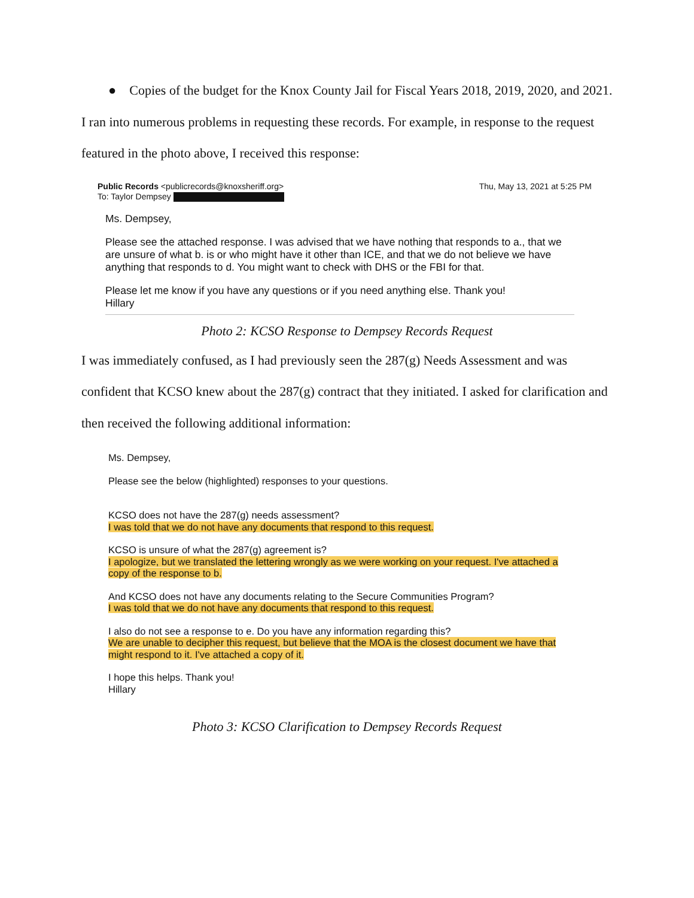● Copies of the budget for the Knox County Jail for Fiscal Years 2018, 2019, 2020, and 2021.
I ran into numerous problems in requesting these records. For example, in response to the request featured in the photo above, I received this response:
Public Records <publicrecords@knoxsheriff.org>
To: Taylor Dempsey
Thu, May 13, 2021 at 5:25 PM
Ms. Dempsey,
Please see the attached response. I was advised that we have nothing that responds to a., that we are unsure of what b. is or who might have it other than ICE, and that we do not believe we have anything that responds to d. You might want to check with DHS or the FBI for that.
Please let me know if you have any questions or if you need anything else. Thank you!
Hillary
Photo 2: KCSO Response to Dempsey Records Request
I was immediately confused, as I had previously seen the 287(g) Needs Assessment and was confident that KCSO knew about the 287(g) contract that they initiated. I asked for clarification and then received the following additional information:
Ms. Dempsey,
Please see the below (highlighted) responses to your questions.
KCSO does not have the 287(g) needs assessment?
I was told that we do not have any documents that respond to this request.
KCSO is unsure of what the 287(g) agreement is?
I apologize, but we translated the lettering wrongly as we were working on your request. I've attached a copy of the response to b.
And KCSO does not have any documents relating to the Secure Communities Program?
I was told that we do not have any documents that respond to this request.
I also do not see a response to e. Do you have any information regarding this?
We are unable to decipher this request, but believe that the MOA is the closest document we have that might respond to it. I've attached a copy of it.
I hope this helps. Thank you!
Hillary
Photo 3: KCSO Clarification to Dempsey Records Request